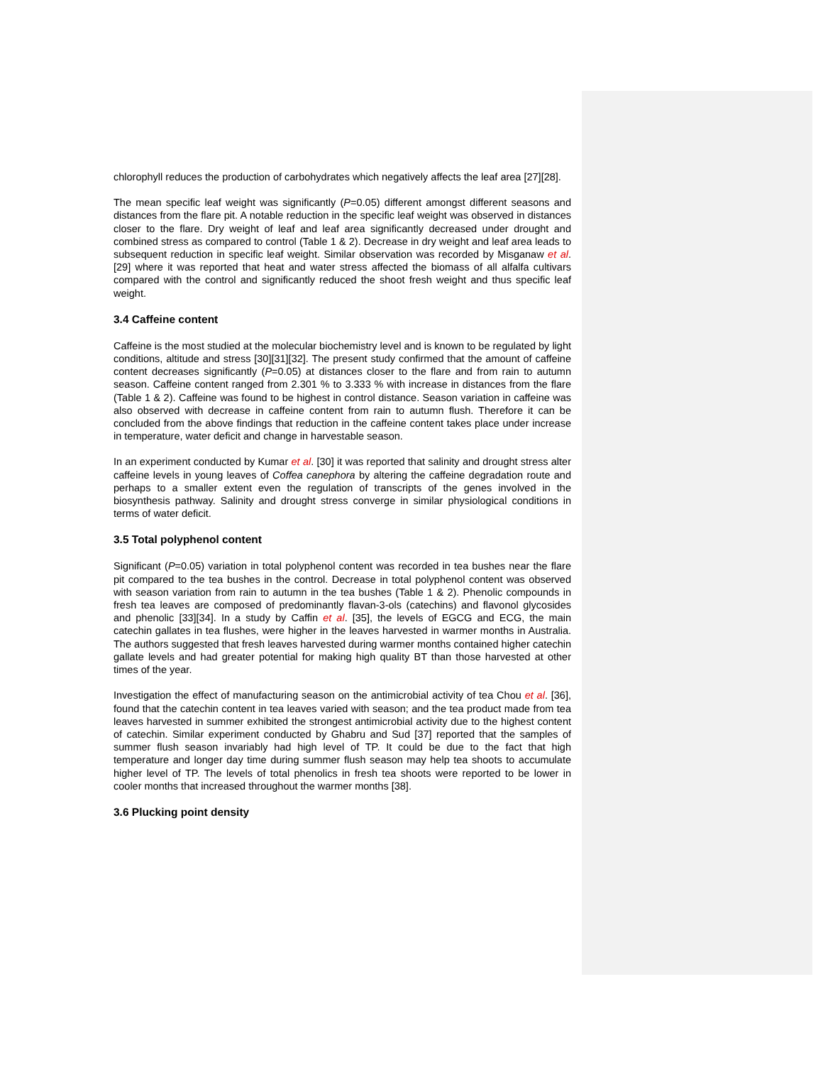chlorophyll reduces the production of carbohydrates which negatively affects the leaf area [27][28].
The mean specific leaf weight was significantly (P=0.05) different amongst different seasons and distances from the flare pit. A notable reduction in the specific leaf weight was observed in distances closer to the flare. Dry weight of leaf and leaf area significantly decreased under drought and combined stress as compared to control (Table 1 & 2). Decrease in dry weight and leaf area leads to subsequent reduction in specific leaf weight. Similar observation was recorded by Misganaw et al. [29] where it was reported that heat and water stress affected the biomass of all alfalfa cultivars compared with the control and significantly reduced the shoot fresh weight and thus specific leaf weight.
3.4 Caffeine content
Caffeine is the most studied at the molecular biochemistry level and is known to be regulated by light conditions, altitude and stress [30][31][32]. The present study confirmed that the amount of caffeine content decreases significantly (P=0.05) at distances closer to the flare and from rain to autumn season. Caffeine content ranged from 2.301 % to 3.333 % with increase in distances from the flare (Table 1 & 2). Caffeine was found to be highest in control distance. Season variation in caffeine was also observed with decrease in caffeine content from rain to autumn flush. Therefore it can be concluded from the above findings that reduction in the caffeine content takes place under increase in temperature, water deficit and change in harvestable season.
In an experiment conducted by Kumar et al. [30] it was reported that salinity and drought stress alter caffeine levels in young leaves of Coffea canephora by altering the caffeine degradation route and perhaps to a smaller extent even the regulation of transcripts of the genes involved in the biosynthesis pathway. Salinity and drought stress converge in similar physiological conditions in terms of water deficit.
3.5 Total polyphenol content
Significant (P=0.05) variation in total polyphenol content was recorded in tea bushes near the flare pit compared to the tea bushes in the control. Decrease in total polyphenol content was observed with season variation from rain to autumn in the tea bushes (Table 1 & 2). Phenolic compounds in fresh tea leaves are composed of predominantly flavan-3-ols (catechins) and flavonol glycosides and phenolic [33][34]. In a study by Caffin et al. [35], the levels of EGCG and ECG, the main catechin gallates in tea flushes, were higher in the leaves harvested in warmer months in Australia. The authors suggested that fresh leaves harvested during warmer months contained higher catechin gallate levels and had greater potential for making high quality BT than those harvested at other times of the year.
Investigation the effect of manufacturing season on the antimicrobial activity of tea Chou et al. [36], found that the catechin content in tea leaves varied with season; and the tea product made from tea leaves harvested in summer exhibited the strongest antimicrobial activity due to the highest content of catechin. Similar experiment conducted by Ghabru and Sud [37] reported that the samples of summer flush season invariably had high level of TP. It could be due to the fact that high temperature and longer day time during summer flush season may help tea shoots to accumulate higher level of TP. The levels of total phenolics in fresh tea shoots were reported to be lower in cooler months that increased throughout the warmer months [38].
3.6 Plucking point density